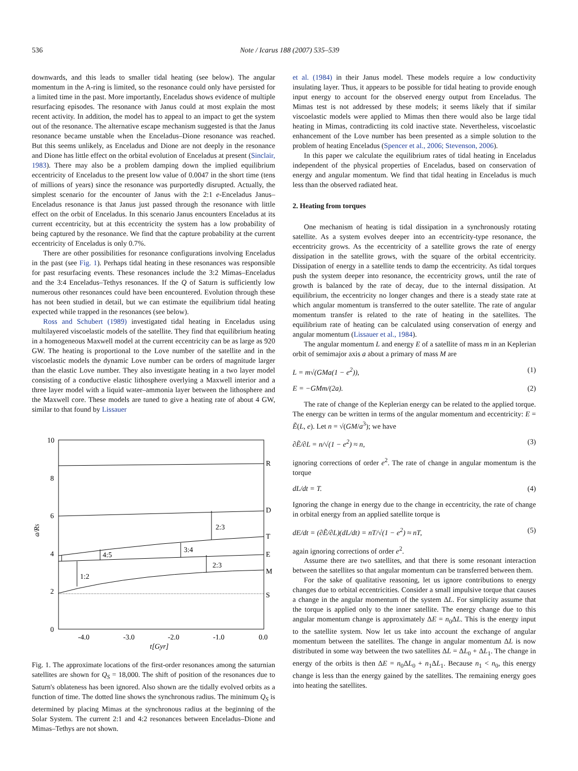536 Note / Icarus 188 (2007) 535–539
downwards, and this leads to smaller tidal heating (see below). The angular momentum in the A-ring is limited, so the resonance could only have persisted for a limited time in the past. More importantly, Enceladus shows evidence of multiple resurfacing episodes. The resonance with Janus could at most explain the most recent activity. In addition, the model has to appeal to an impact to get the system out of the resonance. The alternative escape mechanism suggested is that the Janus resonance became unstable when the Enceladus–Dione resonance was reached. But this seems unlikely, as Enceladus and Dione are not deeply in the resonance and Dione has little effect on the orbital evolution of Enceladus at present (Sinclair, 1983). There may also be a problem damping down the implied equilibrium eccentricity of Enceladus to the present low value of 0.0047 in the short time (tens of millions of years) since the resonance was purportedly disrupted. Actually, the simplest scenario for the encounter of Janus with the 2:1 e-Enceladus Janus–Enceladus resonance is that Janus just passed through the resonance with little effect on the orbit of Enceladus. In this scenario Janus encounters Enceladus at its current eccentricity, but at this eccentricity the system has a low probability of being captured by the resonance. We find that the capture probability at the current eccentricity of Enceladus is only 0.7%.
There are other possibilities for resonance configurations involving Enceladus in the past (see Fig. 1). Perhaps tidal heating in these resonances was responsible for past resurfacing events. These resonances include the 3:2 Mimas–Enceladus and the 3:4 Enceladus–Tethys resonances. If the Q of Saturn is sufficiently low numerous other resonances could have been encountered. Evolution through these has not been studied in detail, but we can estimate the equilibrium tidal heating expected while trapped in the resonances (see below).
Ross and Schubert (1989) investigated tidal heating in Enceladus using multilayered viscoelastic models of the satellite. They find that equilibrium heating in a homogeneous Maxwell model at the current eccentricity can be as large as 920 GW. The heating is proportional to the Love number of the satellite and in the viscoelastic models the dynamic Love number can be orders of magnitude larger than the elastic Love number. They also investigate heating in a two layer model consisting of a conductive elastic lithosphere overlying a Maxwell interior and a three layer model with a liquid water–ammonia layer between the lithosphere and the Maxwell core. These models are tuned to give a heating rate of about 4 GW, similar to that found by Lissauer
10
8
6
4
2
0
a/RS
R
D
T
E
M
S
2:3
3:4
4:5
2:3
1:2
-4.0
-3.0
-2.0
-1.0
0.0
t[Gyr]
Fig. 1. The approximate locations of the first-order resonances among the saturnian satellites are shown for Q<sub>S</sub> = 18,000. The shift of position of the resonances due to Saturn's oblateness has been ignored. Also shown are the tidally evolved orbits as a function of time. The dotted line shows the synchronous radius. The minimum Q<sub>S</sub> is determined by placing Mimas at the synchronous radius at the beginning of the Solar System. The current 2:1 and 4:2 resonances between Enceladus–Dione and Mimas–Tethys are not shown.
et al. (1984) in their Janus model. These models require a low conductivity insulating layer. Thus, it appears to be possible for tidal heating to provide enough input energy to account for the observed energy output from Enceladus. The Mimas test is not addressed by these models; it seems likely that if similar viscoelastic models were applied to Mimas then there would also be large tidal heating in Mimas, contradicting its cold inactive state. Nevertheless, viscoelastic enhancement of the Love number has been presented as a simple solution to the problem of heating Enceladus (Spencer et al., 2006; Stevenson, 2006).
In this paper we calculate the equilibrium rates of tidal heating in Enceladus independent of the physical properties of Enceladus, based on conservation of energy and angular momentum. We find that tidal heating in Enceladus is much less than the observed radiated heat.
2. Heating from torques
One mechanism of heating is tidal dissipation in a synchronously rotating satellite. As a system evolves deeper into an eccentricity-type resonance, the eccentricity grows. As the eccentricity of a satellite grows the rate of energy dissipation in the satellite grows, with the square of the orbital eccentricity. Dissipation of energy in a satellite tends to damp the eccentricity. As tidal torques push the system deeper into resonance, the eccentricity grows, until the rate of growth is balanced by the rate of decay, due to the internal dissipation. At equilibrium, the eccentricity no longer changes and there is a steady state rate at which angular momentum is transferred to the outer satellite. The rate of angular momentum transfer is related to the rate of heating in the satellites. The equilibrium rate of heating can be calculated using conservation of energy and angular momentum (Lissauer et al., 1984).
The angular momentum L and energy E of a satellite of mass m in an Keplerian orbit of semimajor axis a about a primary of mass M are
L = m√(GMa(1 − e<sup>2</sup>)), (1)
E = −GMm/(2a). (2)
The rate of change of the Keplerian energy can be related to the applied torque. The energy can be written in terms of the angular momentum and eccentricity: E = Ẽ(L, e). Let n = √(GM/a<sup>3</sup>); we have
∂Ẽ/∂L = n/√(1 − e<sup>2</sup>) ≈ n, (3)
ignoring corrections of order e<sup>2</sup>. The rate of change in angular momentum is the torque
dL/dt = T. (4)
Ignoring the change in energy due to the change in eccentricity, the rate of change in orbital energy from an applied satellite torque is
dE/dt = (∂Ẽ/∂L)(dL/dt) = nT/√(1 − e<sup>2</sup>) ≈ nT, (5)
again ignoring corrections of order e<sup>2</sup>.
Assume there are two satellites, and that there is some resonant interaction between the satellites so that angular momentum can be transferred between them.
For the sake of qualitative reasoning, let us ignore contributions to energy changes due to orbital eccentricities. Consider a small impulsive torque that causes a change in the angular momentum of the system ΔL. For simplicity assume that the torque is applied only to the inner satellite. The energy change due to this angular momentum change is approximately ΔE = n<sub>0</sub>ΔL. This is the energy input to the satellite system. Now let us take into account the exchange of angular momentum between the satellites. The change in angular momentum ΔL is now distributed in some way between the two satellites ΔL = ΔL<sub>0</sub> + ΔL<sub>1</sub>. The change in energy of the orbits is then ΔE = n<sub>0</sub>ΔL<sub>0</sub> + n<sub>1</sub>ΔL<sub>1</sub>. Because n<sub>1</sub> < n<sub>0</sub>, this energy change is less than the energy gained by the satellites. The remaining energy goes into heating the satellites.